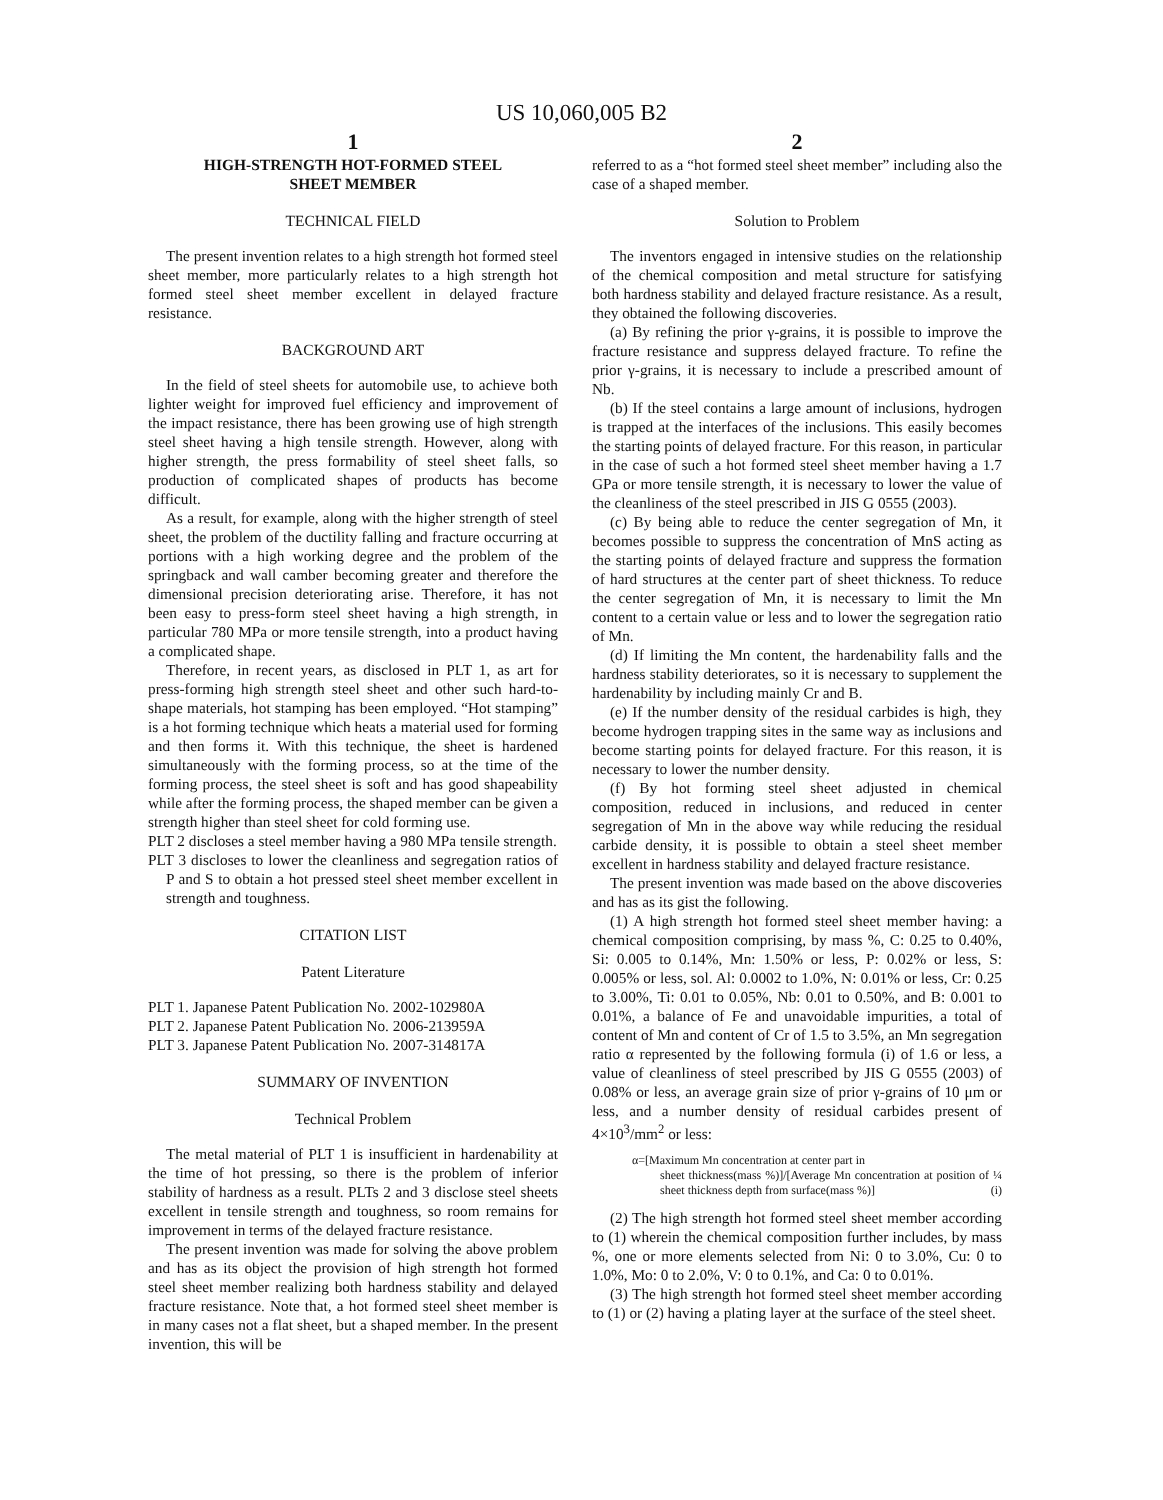US 10,060,005 B2
1
HIGH-STRENGTH HOT-FORMED STEEL
SHEET MEMBER
TECHNICAL FIELD
The present invention relates to a high strength hot formed steel sheet member, more particularly relates to a high strength hot formed steel sheet member excellent in delayed fracture resistance.
BACKGROUND ART
In the field of steel sheets for automobile use, to achieve both lighter weight for improved fuel efficiency and improvement of the impact resistance, there has been growing use of high strength steel sheet having a high tensile strength. However, along with higher strength, the press formability of steel sheet falls, so production of complicated shapes of products has become difficult.
As a result, for example, along with the higher strength of steel sheet, the problem of the ductility falling and fracture occurring at portions with a high working degree and the problem of the springback and wall camber becoming greater and therefore the dimensional precision deteriorating arise. Therefore, it has not been easy to press-form steel sheet having a high strength, in particular 780 MPa or more tensile strength, into a product having a complicated shape.
Therefore, in recent years, as disclosed in PLT 1, as art for press-forming high strength steel sheet and other such hard-to-shape materials, hot stamping has been employed. “Hot stamping” is a hot forming technique which heats a material used for forming and then forms it. With this technique, the sheet is hardened simultaneously with the forming process, so at the time of the forming process, the steel sheet is soft and has good shapeability while after the forming process, the shaped member can be given a strength higher than steel sheet for cold forming use.
PLT 2 discloses a steel member having a 980 MPa tensile strength.
PLT 3 discloses to lower the cleanliness and segregation ratios of P and S to obtain a hot pressed steel sheet member excellent in strength and toughness.
CITATION LIST
Patent Literature
PLT 1. Japanese Patent Publication No. 2002-102980A
PLT 2. Japanese Patent Publication No. 2006-213959A
PLT 3. Japanese Patent Publication No. 2007-314817A
SUMMARY OF INVENTION
Technical Problem
The metal material of PLT 1 is insufficient in hardenability at the time of hot pressing, so there is the problem of inferior stability of hardness as a result. PLTs 2 and 3 disclose steel sheets excellent in tensile strength and toughness, so room remains for improvement in terms of the delayed fracture resistance.
The present invention was made for solving the above problem and has as its object the provision of high strength hot formed steel sheet member realizing both hardness stability and delayed fracture resistance. Note that, a hot formed steel sheet member is in many cases not a flat sheet, but a shaped member. In the present invention, this will be
2
referred to as a “hot formed steel sheet member” including also the case of a shaped member.
Solution to Problem
The inventors engaged in intensive studies on the relationship of the chemical composition and metal structure for satisfying both hardness stability and delayed fracture resistance. As a result, they obtained the following discoveries.
(a) By refining the prior γ-grains, it is possible to improve the fracture resistance and suppress delayed fracture. To refine the prior γ-grains, it is necessary to include a prescribed amount of Nb.
(b) If the steel contains a large amount of inclusions, hydrogen is trapped at the interfaces of the inclusions. This easily becomes the starting points of delayed fracture. For this reason, in particular in the case of such a hot formed steel sheet member having a 1.7 GPa or more tensile strength, it is necessary to lower the value of the cleanliness of the steel prescribed in JIS G 0555 (2003).
(c) By being able to reduce the center segregation of Mn, it becomes possible to suppress the concentration of MnS acting as the starting points of delayed fracture and suppress the formation of hard structures at the center part of sheet thickness. To reduce the center segregation of Mn, it is necessary to limit the Mn content to a certain value or less and to lower the segregation ratio of Mn.
(d) If limiting the Mn content, the hardenability falls and the hardness stability deteriorates, so it is necessary to supplement the hardenability by including mainly Cr and B.
(e) If the number density of the residual carbides is high, they become hydrogen trapping sites in the same way as inclusions and become starting points for delayed fracture. For this reason, it is necessary to lower the number density.
(f) By hot forming steel sheet adjusted in chemical composition, reduced in inclusions, and reduced in center segregation of Mn in the above way while reducing the residual carbide density, it is possible to obtain a steel sheet member excellent in hardness stability and delayed fracture resistance.
The present invention was made based on the above discoveries and has as its gist the following.
(1) A high strength hot formed steel sheet member having: a chemical composition comprising, by mass %, C: 0.25 to 0.40%, Si: 0.005 to 0.14%, Mn: 1.50% or less, P: 0.02% or less, S: 0.005% or less, sol. Al: 0.0002 to 1.0%, N: 0.01% or less, Cr: 0.25 to 3.00%, Ti: 0.01 to 0.05%, Nb: 0.01 to 0.50%, and B: 0.001 to 0.01%, a balance of Fe and unavoidable impurities, a total of content of Mn and content of Cr of 1.5 to 3.5%, an Mn segregation ratio α represented by the following formula (i) of 1.6 or less, a value of cleanliness of steel prescribed by JIS G 0555 (2003) of 0.08% or less, an average grain size of prior γ-grains of 10 μm or less, and a number density of residual carbides present of 4×10<sup>3</sup>/mm<sup>2</sup> or less:
α=[Maximum Mn concentration at center part in
sheet thickness(mass %)]/[Average Mn concentration at position of ¼ sheet thickness depth from surface(mass %)] (i)
(2) The high strength hot formed steel sheet member according to (1) wherein the chemical composition further includes, by mass %, one or more elements selected from Ni: 0 to 3.0%, Cu: 0 to 1.0%, Mo: 0 to 2.0%, V: 0 to 0.1%, and Ca: 0 to 0.01%.
(3) The high strength hot formed steel sheet member according to (1) or (2) having a plating layer at the surface of the steel sheet.